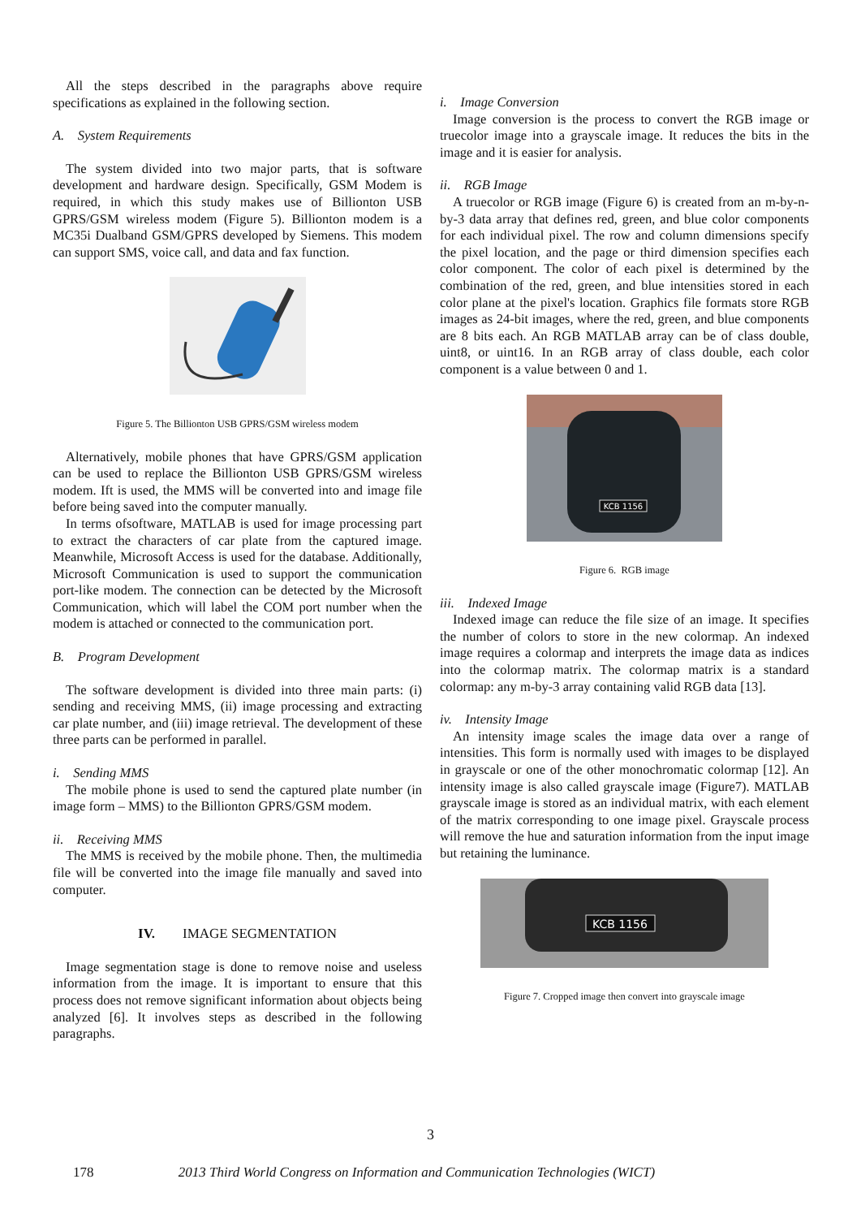All the steps described in the paragraphs above require specifications as explained in the following section.
A. System Requirements
The system divided into two major parts, that is software development and hardware design. Specifically, GSM Modem is required, in which this study makes use of Billionton USB GPRS/GSM wireless modem (Figure 5). Billionton modem is a MC35i Dualband GSM/GPRS developed by Siemens. This modem can support SMS, voice call, and data and fax function.
Figure 5. The Billionton USB GPRS/GSM wireless modem
Alternatively, mobile phones that have GPRS/GSM application can be used to replace the Billionton USB GPRS/GSM wireless modem. Ift is used, the MMS will be converted into and image file before being saved into the computer manually.
In terms ofsoftware, MATLAB is used for image processing part to extract the characters of car plate from the captured image. Meanwhile, Microsoft Access is used for the database. Additionally, Microsoft Communication is used to support the communication port-like modem. The connection can be detected by the Microsoft Communication, which will label the COM port number when the modem is attached or connected to the communication port.
B. Program Development
The software development is divided into three main parts: (i) sending and receiving MMS, (ii) image processing and extracting car plate number, and (iii) image retrieval. The development of these three parts can be performed in parallel.
i. Sending MMS
The mobile phone is used to send the captured plate number (in image form – MMS) to the Billionton GPRS/GSM modem.
ii. Receiving MMS
The MMS is received by the mobile phone. Then, the multimedia file will be converted into the image file manually and saved into computer.
IV. IMAGE SEGMENTATION
Image segmentation stage is done to remove noise and useless information from the image. It is important to ensure that this process does not remove significant information about objects being analyzed [6]. It involves steps as described in the following paragraphs.
i. Image Conversion
Image conversion is the process to convert the RGB image or truecolor image into a grayscale image. It reduces the bits in the image and it is easier for analysis.
ii. RGB Image
A truecolor or RGB image (Figure 6) is created from an m-by-n-by-3 data array that defines red, green, and blue color components for each individual pixel. The row and column dimensions specify the pixel location, and the page or third dimension specifies each color component. The color of each pixel is determined by the combination of the red, green, and blue intensities stored in each color plane at the pixel's location. Graphics file formats store RGB images as 24-bit images, where the red, green, and blue components are 8 bits each. An RGB MATLAB array can be of class double, uint8, or uint16. In an RGB array of class double, each color component is a value between 0 and 1.
KCB 1156
Figure 6. RGB image
iii. Indexed Image
Indexed image can reduce the file size of an image. It specifies the number of colors to store in the new colormap. An indexed image requires a colormap and interprets the image data as indices into the colormap matrix. The colormap matrix is a standard colormap: any m-by-3 array containing valid RGB data [13].
iv. Intensity Image
An intensity image scales the image data over a range of intensities. This form is normally used with images to be displayed in grayscale or one of the other monochromatic colormap [12]. An intensity image is also called grayscale image (Figure7). MATLAB grayscale image is stored as an individual matrix, with each element of the matrix corresponding to one image pixel. Grayscale process will remove the hue and saturation information from the input image but retaining the luminance.
KCB 1156
Figure 7. Cropped image then convert into grayscale image
3
178 2013 Third World Congress on Information and Communication Technologies (WICT)